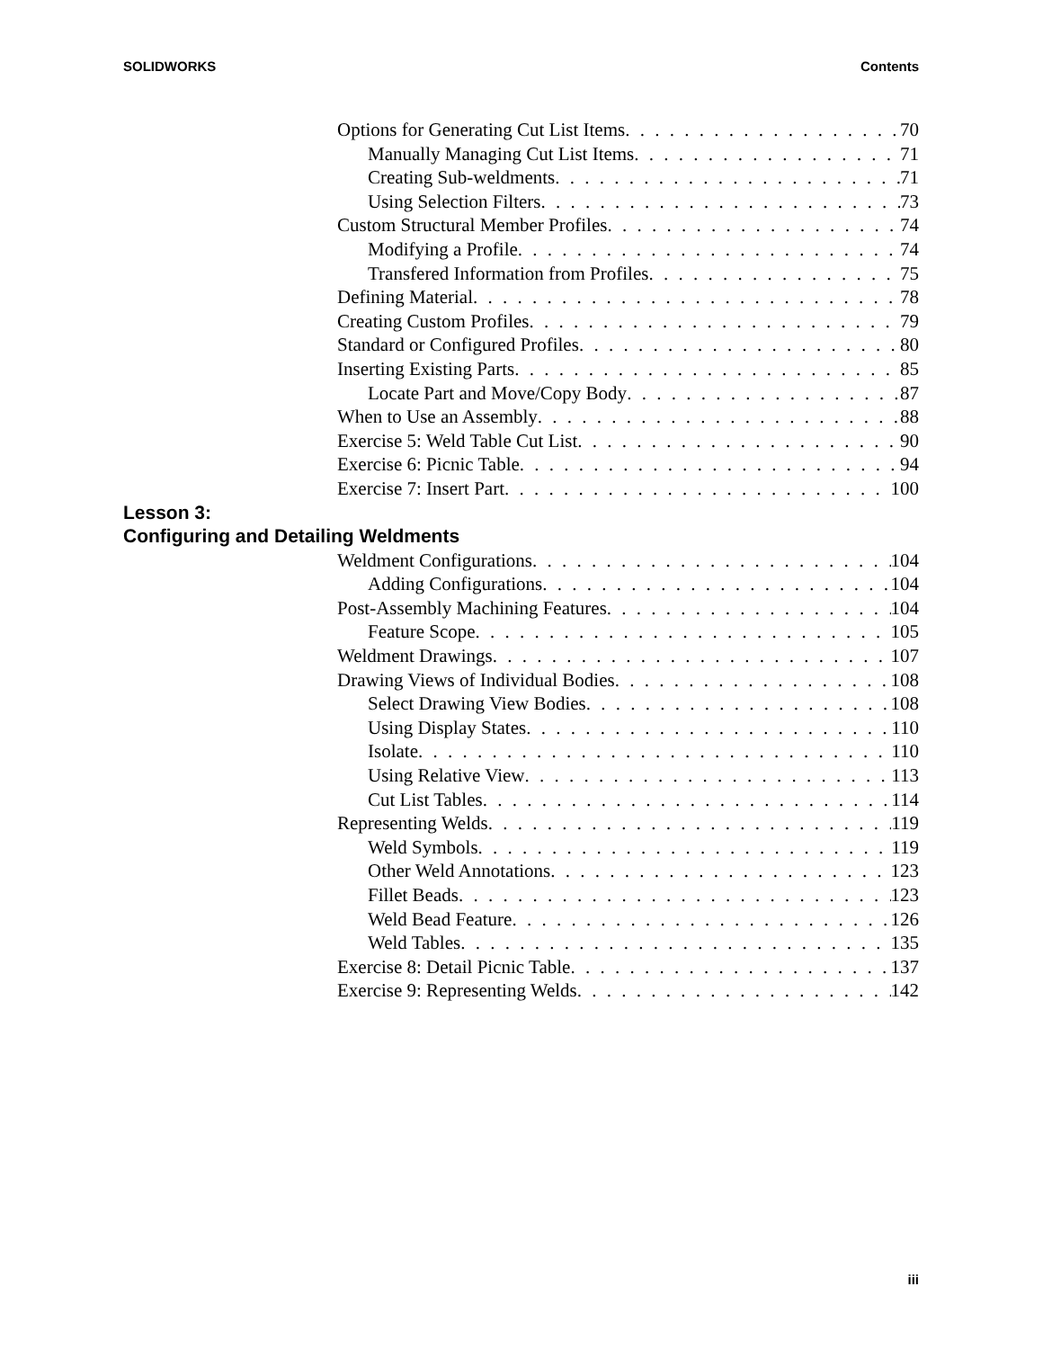SOLIDWORKS Contents
Options for Generating Cut List Items 70
Manually Managing Cut List Items 71
Creating Sub-weldments 71
Using Selection Filters 73
Custom Structural Member Profiles 74
Modifying a Profile 74
Transfered Information from Profiles 75
Defining Material 78
Creating Custom Profiles 79
Standard or Configured Profiles 80
Inserting Existing Parts 85
Locate Part and Move/Copy Body 87
When to Use an Assembly 88
Exercise 5: Weld Table Cut List 90
Exercise 6: Picnic Table 94
Exercise 7: Insert Part 100
Lesson 3:
Configuring and Detailing Weldments
Weldment Configurations 104
Adding Configurations 104
Post-Assembly Machining Features 104
Feature Scope 105
Weldment Drawings 107
Drawing Views of Individual Bodies 108
Select Drawing View Bodies 108
Using Display States 110
Isolate 110
Using Relative View 113
Cut List Tables 114
Representing Welds 119
Weld Symbols 119
Other Weld Annotations 123
Fillet Beads 123
Weld Bead Feature 126
Weld Tables 135
Exercise 8: Detail Picnic Table 137
Exercise 9: Representing Welds 142
iii